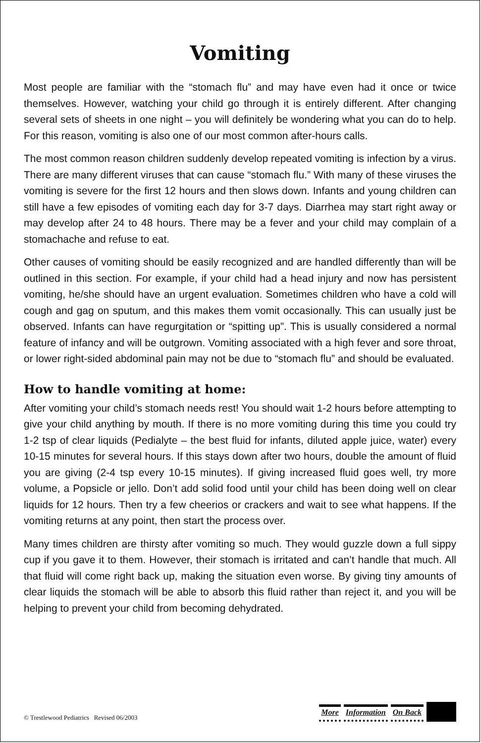Vomiting
Most people are familiar with the “stomach flu” and may have even had it once or twice themselves. However, watching your child go through it is entirely different. After changing several sets of sheets in one night – you will definitely be wondering what you can do to help. For this reason, vomiting is also one of our most common after-hours calls.
The most common reason children suddenly develop repeated vomiting is infection by a virus. There are many different viruses that can cause “stomach flu.” With many of these viruses the vomiting is severe for the first 12 hours and then slows down. Infants and young children can still have a few episodes of vomiting each day for 3-7 days. Diarrhea may start right away or may develop after 24 to 48 hours. There may be a fever and your child may complain of a stomachache and refuse to eat.
Other causes of vomiting should be easily recognized and are handled differently than will be outlined in this section. For example, if your child had a head injury and now has persistent vomiting, he/she should have an urgent evaluation. Sometimes children who have a cold will cough and gag on sputum, and this makes them vomit occasionally. This can usually just be observed. Infants can have regurgitation or “spitting up”. This is usually considered a normal feature of infancy and will be outgrown. Vomiting associated with a high fever and sore throat, or lower right-sided abdominal pain may not be due to “stomach flu” and should be evaluated.
How to handle vomiting at home:
After vomiting your child’s stomach needs rest! You should wait 1-2 hours before attempting to give your child anything by mouth. If there is no more vomiting during this time you could try 1-2 tsp of clear liquids (Pedialyte – the best fluid for infants, diluted apple juice, water) every 10-15 minutes for several hours. If this stays down after two hours, double the amount of fluid you are giving (2-4 tsp every 10-15 minutes). If giving increased fluid goes well, try more volume, a Popsicle or jello. Don’t add solid food until your child has been doing well on clear liquids for 12 hours. Then try a few cheerios or crackers and wait to see what happens. If the vomiting returns at any point, then start the process over.
Many times children are thirsty after vomiting so much. They would guzzle down a full sippy cup if you gave it to them. However, their stomach is irritated and can’t handle that much. All that fluid will come right back up, making the situation even worse. By giving tiny amounts of clear liquids the stomach will be able to absorb this fluid rather than reject it, and you will be helping to prevent your child from becoming dehydrated.
© Trestlewood Pediatrics Revised 06/2003
More Information On Back